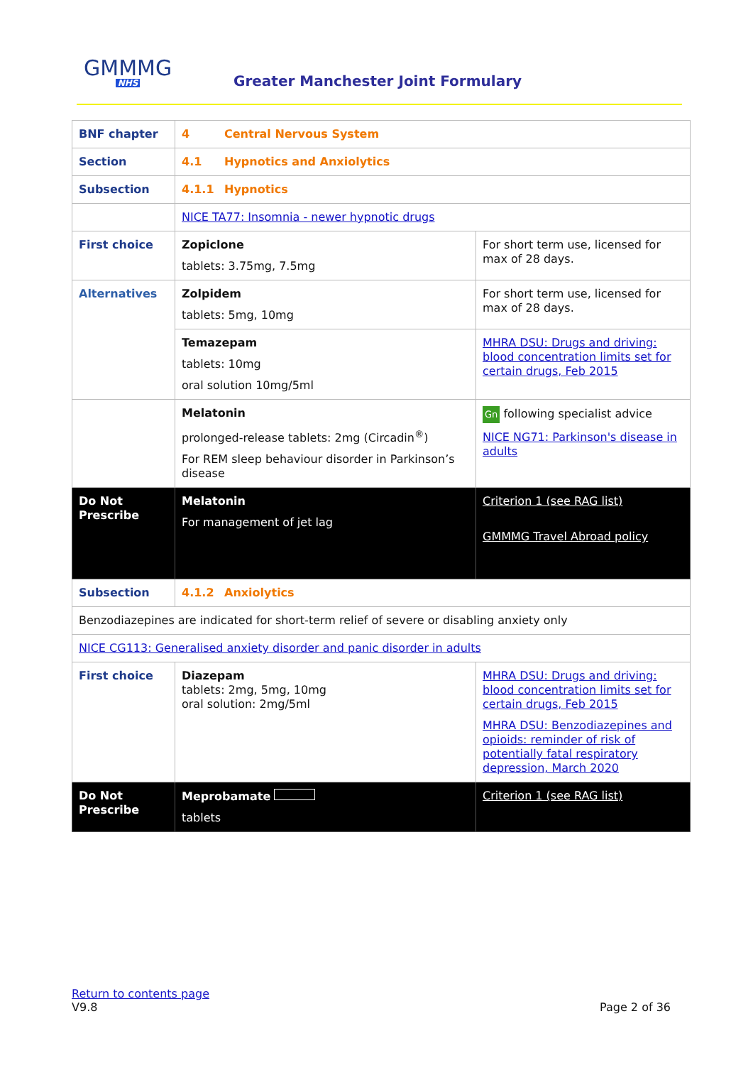GMMMG
NHS
Greater Manchester Joint Formulary
| BNF chapter | 4 Central Nervous System | |
| Section | 4.1 Hypnotics and Anxiolytics | |
| Subsection | 4.1.1 Hypnotics | |
| | NICE TA77: Insomnia - newer hypnotic drugs | |
| First choice | Zopiclone tablets: 3.75mg, 7.5mg | For short term use, licensed for max of 28 days. |
| Alternatives | Zolpidem tablets: 5mg, 10mg | For short term use, licensed for max of 28 days. |
| | Temazepam tablets: 10mg oral solution 10mg/5ml | MHRA DSU: Drugs and driving: blood concentration limits set for certain drugs, Feb 2015 |
| | Melatonin prolonged-release tablets: 2mg (Circadin<sup>®</sup>) For REM sleep behaviour disorder in Parkinson’s disease | Gn following specialist advice NICE NG71: Parkinson's disease in adults |
| Do Not Prescribe | Melatonin For management of jet lag | Criterion 1 (see RAG list) GMMMG Travel Abroad policy |
| Subsection | 4.1.2 Anxiolytics | |
| Benzodiazepines are indicated for short-term relief of severe or disabling anxiety only | | |
| NICE CG113: Generalised anxiety disorder and panic disorder in adults | | |
| First choice | Diazepam tablets: 2mg, 5mg, 10mg oral solution: 2mg/5ml | MHRA DSU: Drugs and driving: blood concentration limits set for certain drugs, Feb 2015 MHRA DSU: Benzodiazepines and opioids: reminder of risk of potentially fatal respiratory depression, March 2020 |
| Do Not Prescribe | Meprobamate tablets | Criterion 1 (see RAG list) |
Return to contents page
V9.8
Page 2 of 36